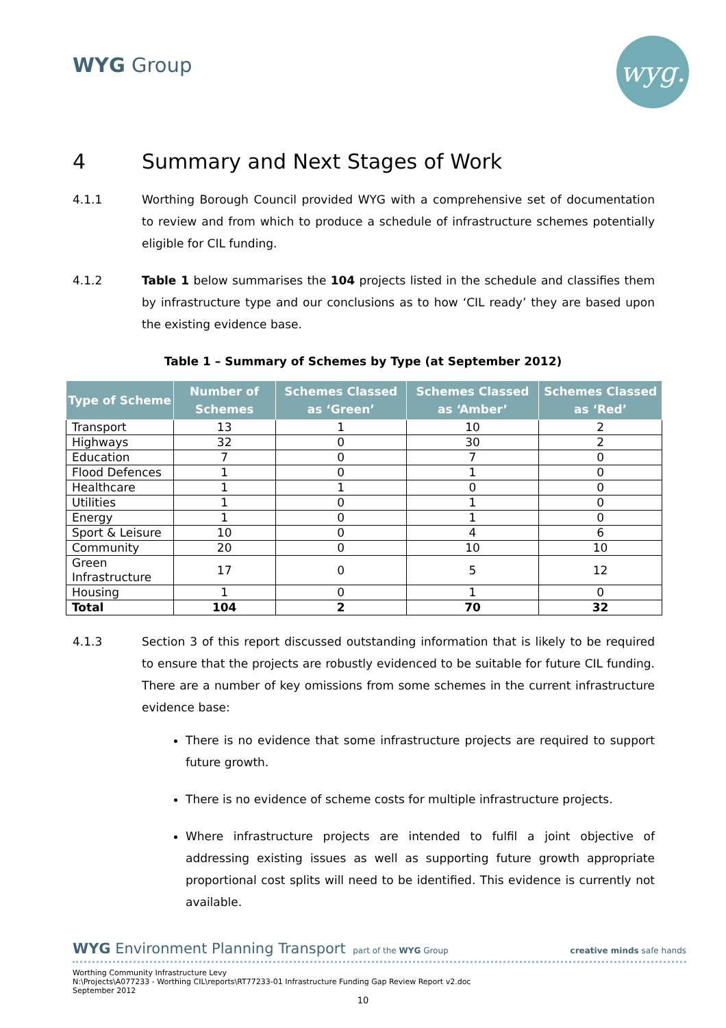WYG Group wyg.
4 Summary and Next Stages of Work
4.1.1 Worthing Borough Council provided WYG with a comprehensive set of documentation to review and from which to produce a schedule of infrastructure schemes potentially eligible for CIL funding.
4.1.2 Table 1 below summarises the 104 projects listed in the schedule and classifies them by infrastructure type and our conclusions as to how ‘CIL ready’ they are based upon the existing evidence base.
Table 1 – Summary of Schemes by Type (at September 2012)
| Type of Scheme | Number of Schemes | Schemes Classed as ‘Green’ | Schemes Classed as ‘Amber’ | Schemes Classed as ‘Red’ |
| --- | --- | --- | --- | --- |
| Transport | 13 | 1 | 10 | 2 |
| Highways | 32 | 0 | 30 | 2 |
| Education | 7 | 0 | 7 | 0 |
| Flood Defences | 1 | 0 | 1 | 0 |
| Healthcare | 1 | 1 | 0 | 0 |
| Utilities | 1 | 0 | 1 | 0 |
| Energy | 1 | 0 | 1 | 0 |
| Sport & Leisure | 10 | 0 | 4 | 6 |
| Community | 20 | 0 | 10 | 10 |
| Green Infrastructure | 17 | 0 | 5 | 12 |
| Housing | 1 | 0 | 1 | 0 |
| Total | 104 | 2 | 70 | 32 |
4.1.3 Section 3 of this report discussed outstanding information that is likely to be required to ensure that the projects are robustly evidenced to be suitable for future CIL funding. There are a number of key omissions from some schemes in the current infrastructure evidence base:
There is no evidence that some infrastructure projects are required to support future growth.
There is no evidence of scheme costs for multiple infrastructure projects.
Where infrastructure projects are intended to fulfil a joint objective of addressing existing issues as well as supporting future growth appropriate proportional cost splits will need to be identified. This evidence is currently not available.
WYG Environment Planning Transport part of the WYG Group creative minds safe hands
Worthing Community Infrastructure Levy
N:\Projects\A077233 - Worthing CIL\reports\RT77233-01 Infrastructure Funding Gap Review Report v2.doc
September 2012
10